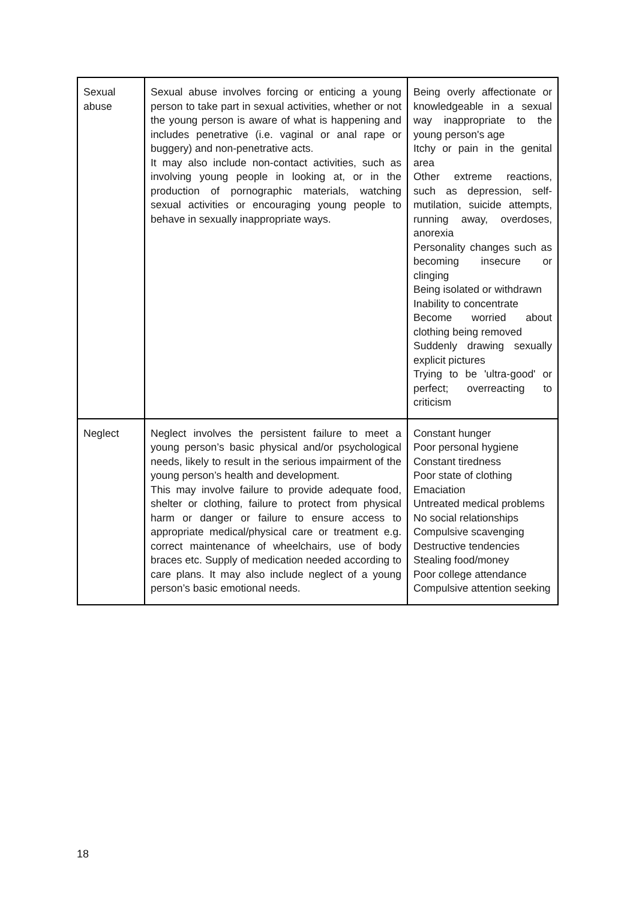| Sexual abuse | Sexual abuse involves forcing or enticing a young person to take part in sexual activities, whether or not the young person is aware of what is happening and includes penetrative (i.e. vaginal or anal rape or buggery) and non-penetrative acts. It may also include non-contact activities, such as involving young people in looking at, or in the production of pornographic materials, watching sexual activities or encouraging young people to behave in sexually inappropriate ways. | Being overly affectionate or knowledgeable in a sexual way inappropriate to the young person's age Itchy or pain in the genital area Other extreme reactions, such as depression, self-mutilation, suicide attempts, running away, overdoses, anorexia Personality changes such as becoming insecure or clinging Being isolated or withdrawn Inability to concentrate Become worried about clothing being removed Suddenly drawing sexually explicit pictures Trying to be 'ultra-good' or perfect; overreacting to criticism |
| Neglect | Neglect involves the persistent failure to meet a young person’s basic physical and/or psychological needs, likely to result in the serious impairment of the young person’s health and development. This may involve failure to provide adequate food, shelter or clothing, failure to protect from physical harm or danger or failure to ensure access to appropriate medical/physical care or treatment e.g. correct maintenance of wheelchairs, use of body braces etc. Supply of medication needed according to care plans. It may also include neglect of a young person’s basic emotional needs. | Constant hunger Poor personal hygiene Constant tiredness Poor state of clothing Emaciation Untreated medical problems No social relationships Compulsive scavenging Destructive tendencies Stealing food/money Poor college attendance Compulsive attention seeking |
18